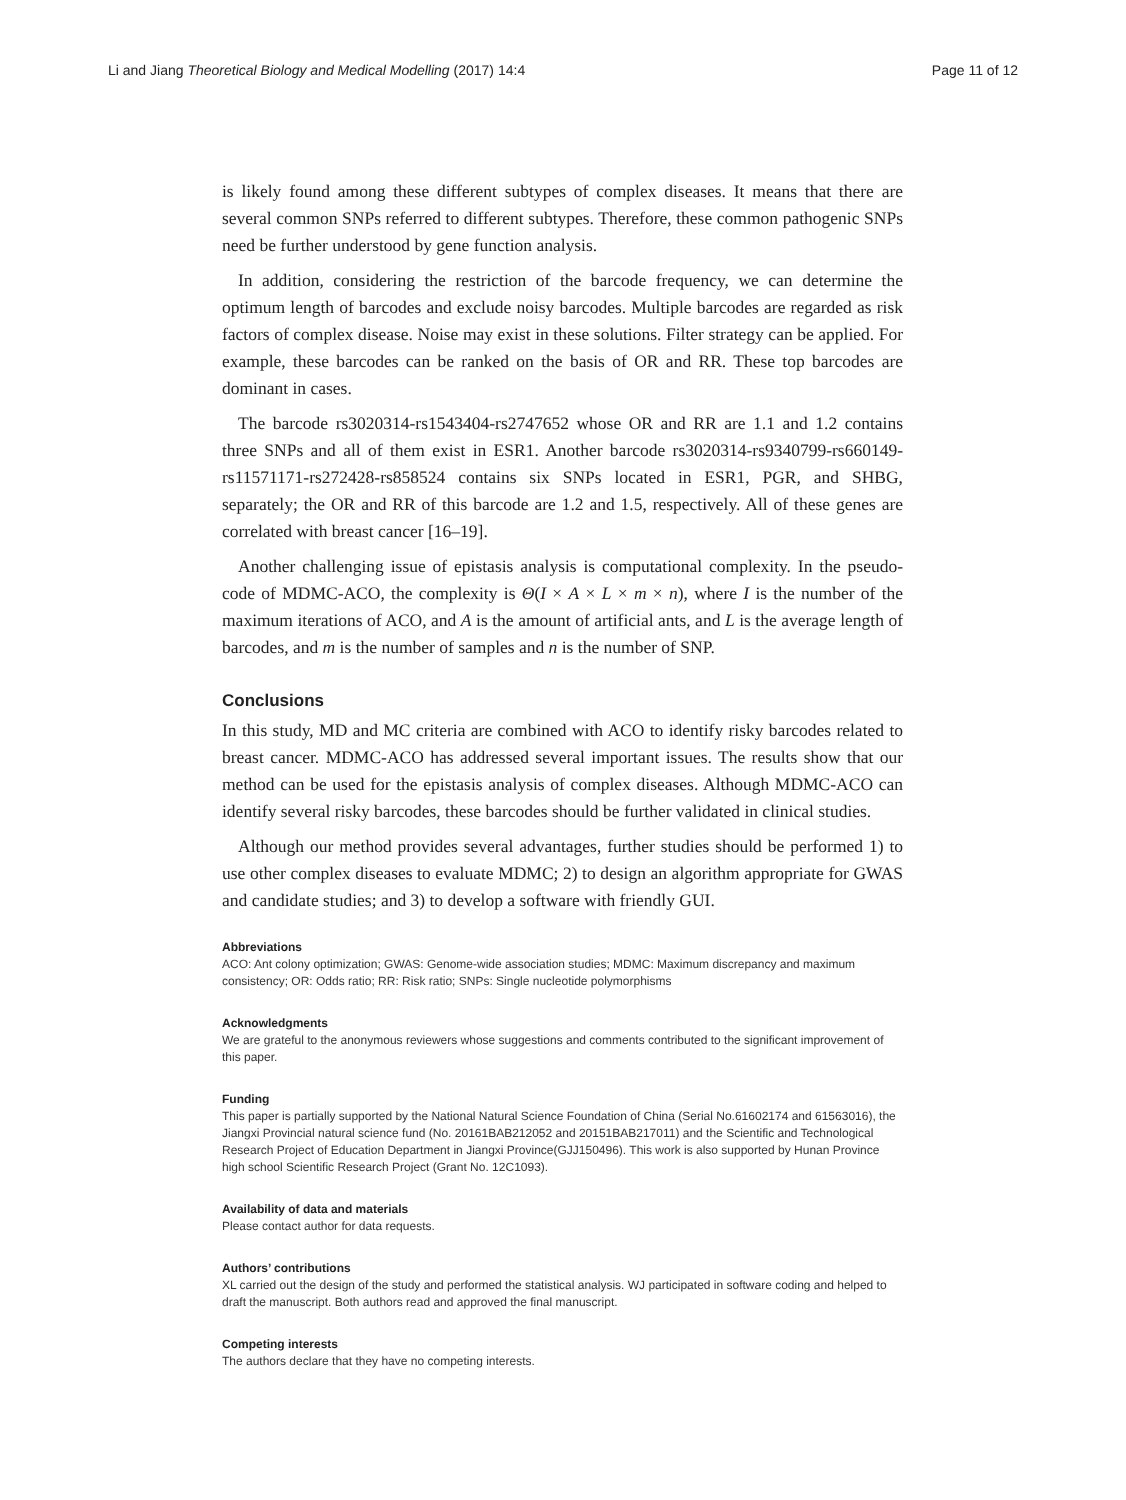Li and Jiang Theoretical Biology and Medical Modelling (2017) 14:4 Page 11 of 12
is likely found among these different subtypes of complex diseases. It means that there are several common SNPs referred to different subtypes. Therefore, these common pathogenic SNPs need be further understood by gene function analysis.
In addition, considering the restriction of the barcode frequency, we can determine the optimum length of barcodes and exclude noisy barcodes. Multiple barcodes are regarded as risk factors of complex disease. Noise may exist in these solutions. Filter strategy can be applied. For example, these barcodes can be ranked on the basis of OR and RR. These top barcodes are dominant in cases.
The barcode rs3020314-rs1543404-rs2747652 whose OR and RR are 1.1 and 1.2 contains three SNPs and all of them exist in ESR1. Another barcode rs3020314-rs9340799-rs660149-rs11571171-rs272428-rs858524 contains six SNPs located in ESR1, PGR, and SHBG, separately; the OR and RR of this barcode are 1.2 and 1.5, respectively. All of these genes are correlated with breast cancer [16–19].
Another challenging issue of epistasis analysis is computational complexity. In the pseudo-code of MDMC-ACO, the complexity is Θ(I × A × L × m × n), where I is the number of the maximum iterations of ACO, and A is the amount of artificial ants, and L is the average length of barcodes, and m is the number of samples and n is the number of SNP.
Conclusions
In this study, MD and MC criteria are combined with ACO to identify risky barcodes related to breast cancer. MDMC-ACO has addressed several important issues. The results show that our method can be used for the epistasis analysis of complex diseases. Although MDMC-ACO can identify several risky barcodes, these barcodes should be further validated in clinical studies.
Although our method provides several advantages, further studies should be performed 1) to use other complex diseases to evaluate MDMC; 2) to design an algorithm appropriate for GWAS and candidate studies; and 3) to develop a software with friendly GUI.
Abbreviations
ACO: Ant colony optimization; GWAS: Genome-wide association studies; MDMC: Maximum discrepancy and maximum consistency; OR: Odds ratio; RR: Risk ratio; SNPs: Single nucleotide polymorphisms
Acknowledgments
We are grateful to the anonymous reviewers whose suggestions and comments contributed to the significant improvement of this paper.
Funding
This paper is partially supported by the National Natural Science Foundation of China (Serial No.61602174 and 61563016), the Jiangxi Provincial natural science fund (No. 20161BAB212052 and 20151BAB217011) and the Scientific and Technological Research Project of Education Department in Jiangxi Province(GJJ150496). This work is also supported by Hunan Province high school Scientific Research Project (Grant No. 12C1093).
Availability of data and materials
Please contact author for data requests.
Authors’ contributions
XL carried out the design of the study and performed the statistical analysis. WJ participated in software coding and helped to draft the manuscript. Both authors read and approved the final manuscript.
Competing interests
The authors declare that they have no competing interests.